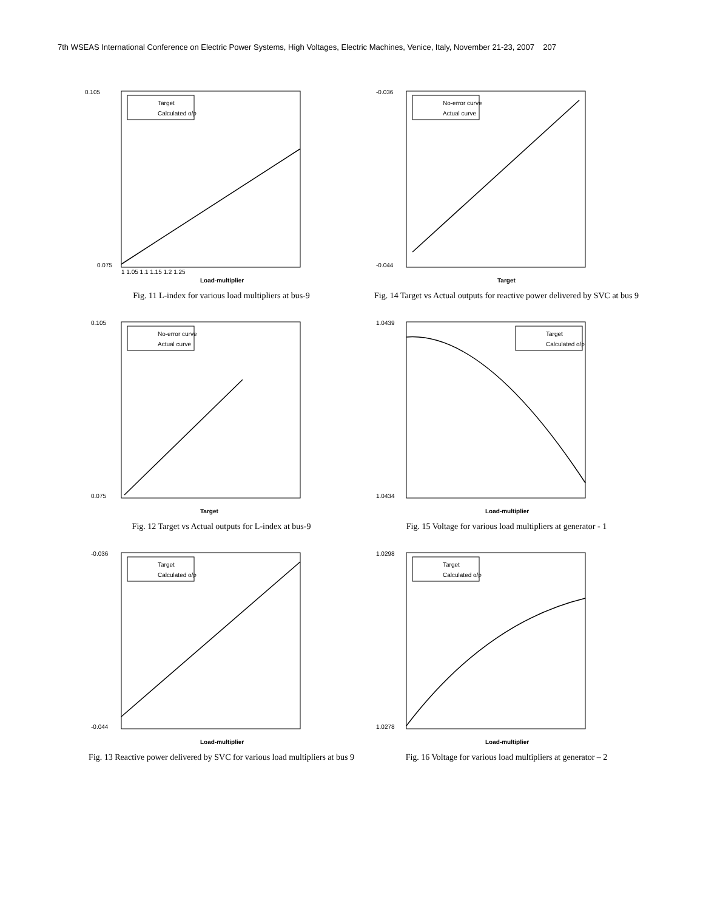7th WSEAS International Conference on Electric Power Systems, High Voltages, Electric Machines, Venice, Italy, November 21-23, 2007 207
Target
Calculated o/p
0.105
0.075
Load-multiplier
1 1.05 1.1 1.15 1.2 1.25
Fig. 11 L-index for various load multipliers at bus-9
No-error curve
Actual curve
-0.036
-0.044
Target
Fig. 14 Target vs Actual outputs for reactive power delivered by SVC at bus 9
No-error curve
Actual curve
0.105
0.075
Target
Fig. 12 Target vs Actual outputs for L-index at bus-9
Target
Calculated o/p
1.0439
1.0434
Load-multiplier
Fig. 15 Voltage for various load multipliers at generator - 1
Target
Calculated o/p
-0.036
-0.044
Load-multiplier
Fig. 13 Reactive power delivered by SVC for various load multipliers at bus 9
Target
Calculated o/p
1.0298
1.0278
Load-multiplier
Fig. 16 Voltage for various load multipliers at generator – 2